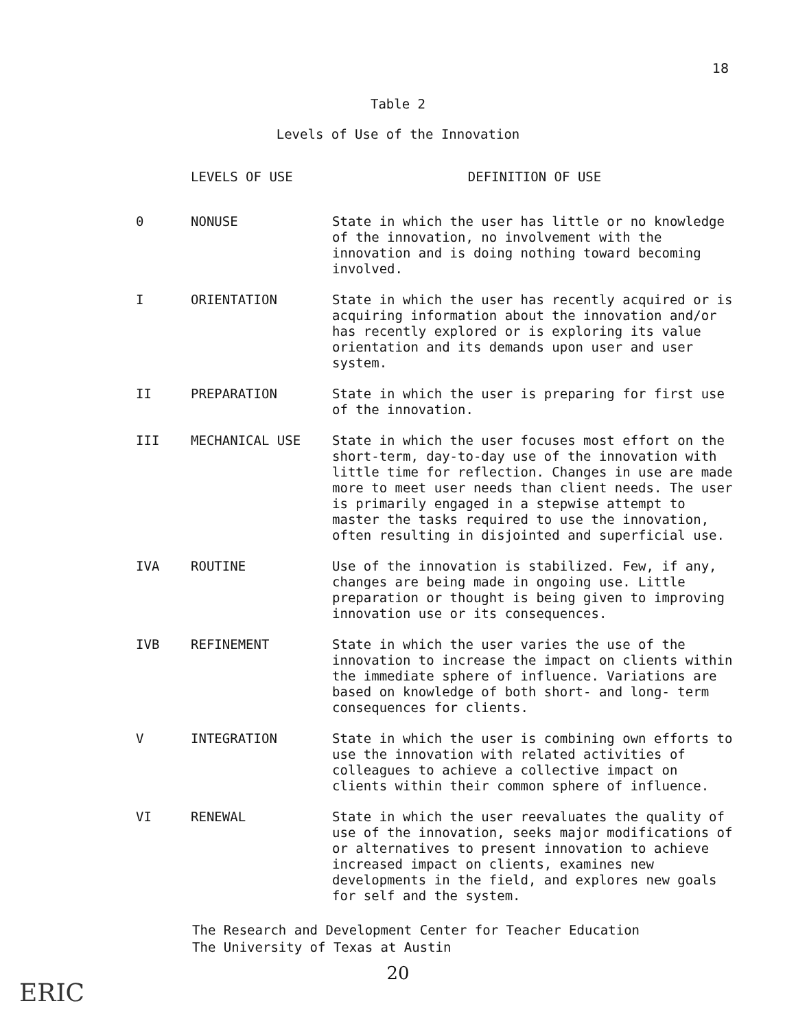18
Table 2
Levels of Use of the Innovation
| | LEVELS OF USE | DEFINITION OF USE |
| --- | --- | --- |
| 0 | NONUSE | State in which the user has little or no knowledge of the innovation, no involvement with the innovation and is doing nothing toward becoming involved. |
| I | ORIENTATION | State in which the user has recently acquired or is acquiring information about the innovation and/or has recently explored or is exploring its value orientation and its demands upon user and user system. |
| II | PREPARATION | State in which the user is preparing for first use of the innovation. |
| III | MECHANICAL USE | State in which the user focuses most effort on the short-term, day-to-day use of the innovation with little time for reflection. Changes in use are made more to meet user needs than client needs. The user is primarily engaged in a stepwise attempt to master the tasks required to use the innovation, often resulting in disjointed and superficial use. |
| IVA | ROUTINE | Use of the innovation is stabilized. Few, if any, changes are being made in ongoing use. Little preparation or thought is being given to improving innovation use or its consequences. |
| IVB | REFINEMENT | State in which the user varies the use of the innovation to increase the impact on clients within the immediate sphere of influence. Variations are based on knowledge of both short- and long- term consequences for clients. |
| V | INTEGRATION | State in which the user is combining own efforts to use the innovation with related activities of colleagues to achieve a collective impact on clients within their common sphere of influence. |
| VI | RENEWAL | State in which the user reevaluates the quality of use of the innovation, seeks major modifications of or alternatives to present innovation to achieve increased impact on clients, examines new developments in the field, and explores new goals for self and the system. |
The Research and Development Center for Teacher Education
The University of Texas at Austin
20
ERIC